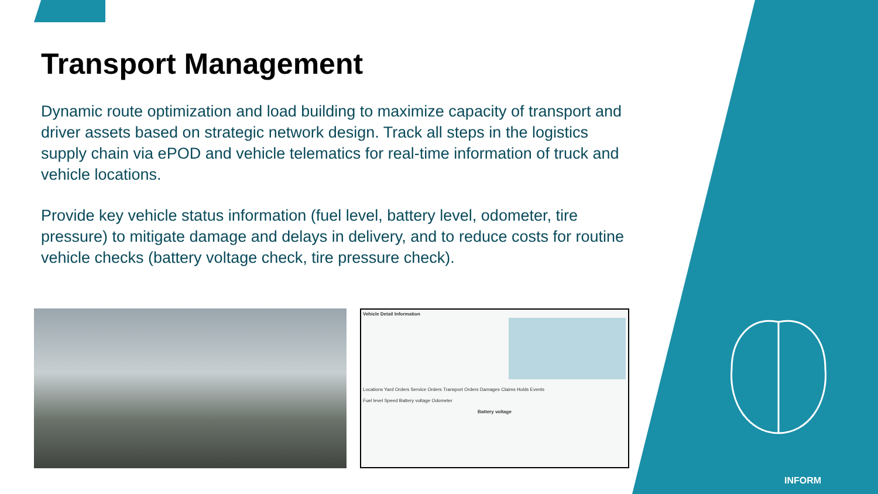Transport Management
Dynamic route optimization and load building to maximize capacity of transport and driver assets based on strategic network design. Track all steps in the logistics supply chain via ePOD and vehicle telematics for real-time information of truck and vehicle locations.
Provide key vehicle status information (fuel level, battery level, odometer, tire pressure) to mitigate damage and delays in delivery, and to reduce costs for routine vehicle checks (battery voltage check, tire pressure check).
Vehicle Detail Information
Locations Yard Orders Service Orders Transport Orders Damages Claims Holds Events
Fuel level Speed Battery voltage Odometer
Battery voltage
INFORM